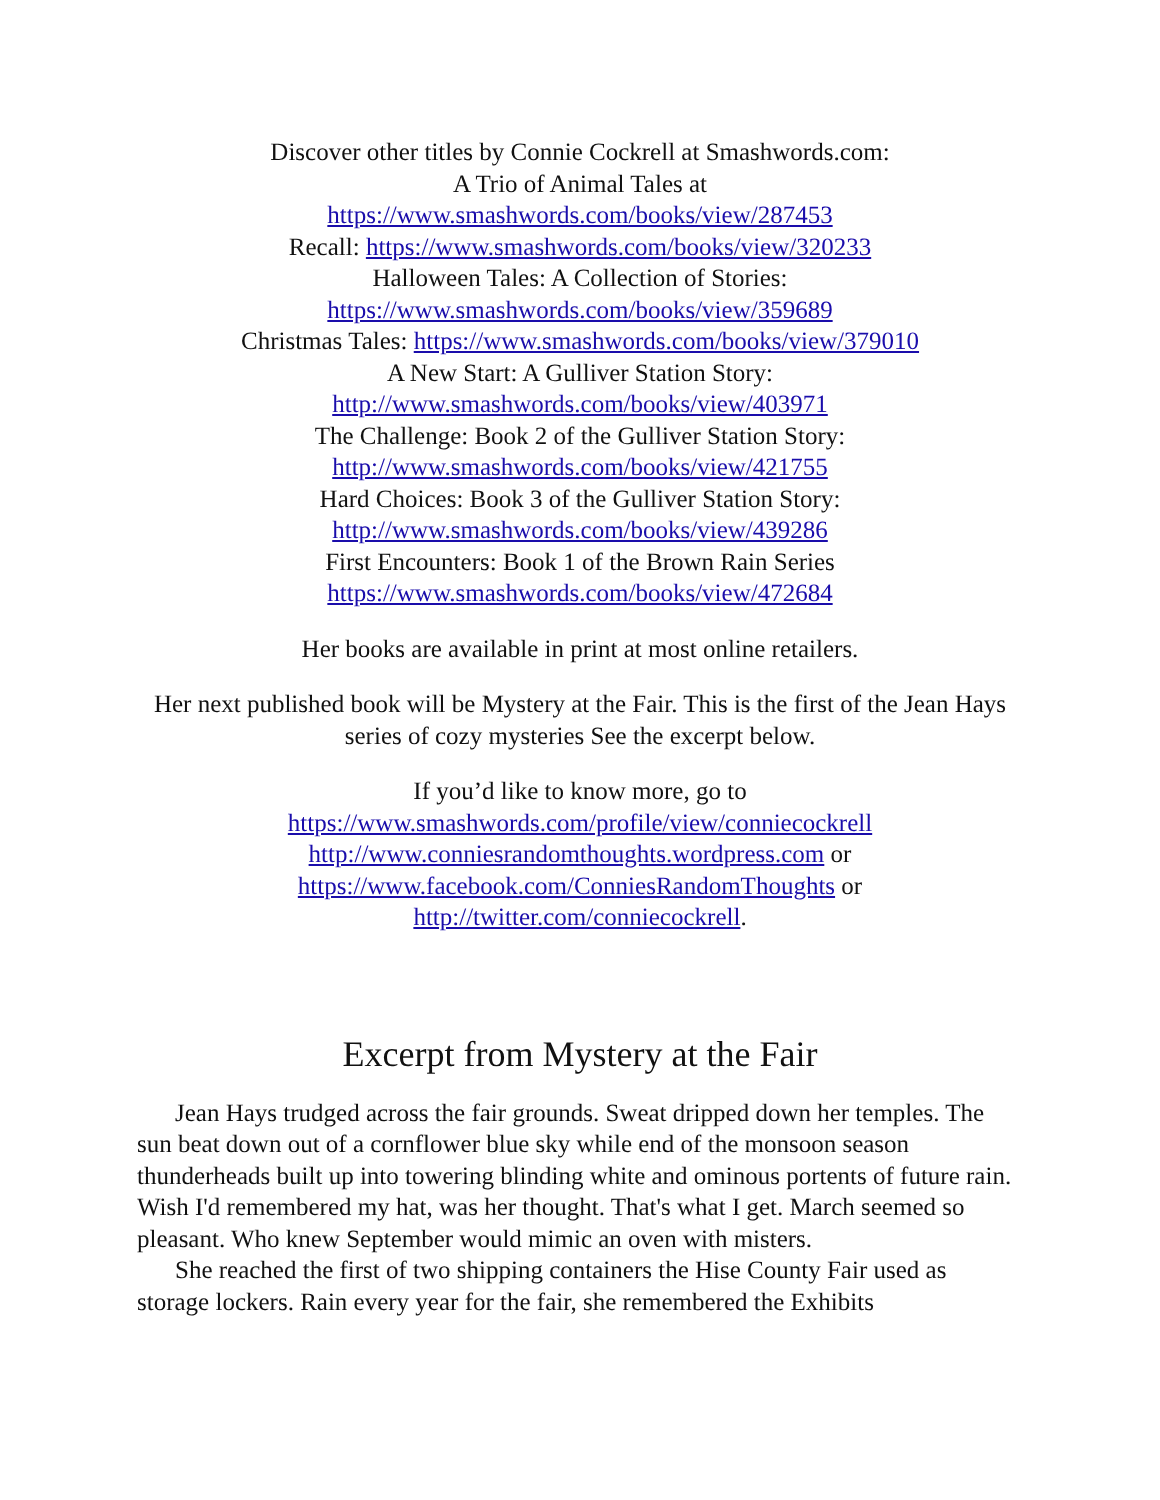Discover other titles by Connie Cockrell at Smashwords.com:
A Trio of Animal Tales at
https://www.smashwords.com/books/view/287453
Recall: https://www.smashwords.com/books/view/320233
Halloween Tales: A Collection of Stories:
https://www.smashwords.com/books/view/359689
Christmas Tales: https://www.smashwords.com/books/view/379010
A New Start: A Gulliver Station Story:
http://www.smashwords.com/books/view/403971
The Challenge: Book 2 of the Gulliver Station Story:
http://www.smashwords.com/books/view/421755
Hard Choices: Book 3 of the Gulliver Station Story:
http://www.smashwords.com/books/view/439286
First Encounters: Book 1 of the Brown Rain Series
https://www.smashwords.com/books/view/472684
Her books are available in print at most online retailers.
Her next published book will be Mystery at the Fair. This is the first of the Jean Hays series of cozy mysteries See the excerpt below.
If you’d like to know more, go to
https://www.smashwords.com/profile/view/conniecockrell
http://www.conniesrandomthoughts.wordpress.com or
https://www.facebook.com/ConniesRandomThoughts or
http://twitter.com/conniecockrell.
Excerpt from Mystery at the Fair
Jean Hays trudged across the fair grounds. Sweat dripped down her temples. The sun beat down out of a cornflower blue sky while end of the monsoon season thunderheads built up into towering blinding white and ominous portents of future rain. Wish I'd remembered my hat, was her thought. That's what I get. March seemed so pleasant. Who knew September would mimic an oven with misters.
She reached the first of two shipping containers the Hise County Fair used as storage lockers. Rain every year for the fair, she remembered the Exhibits